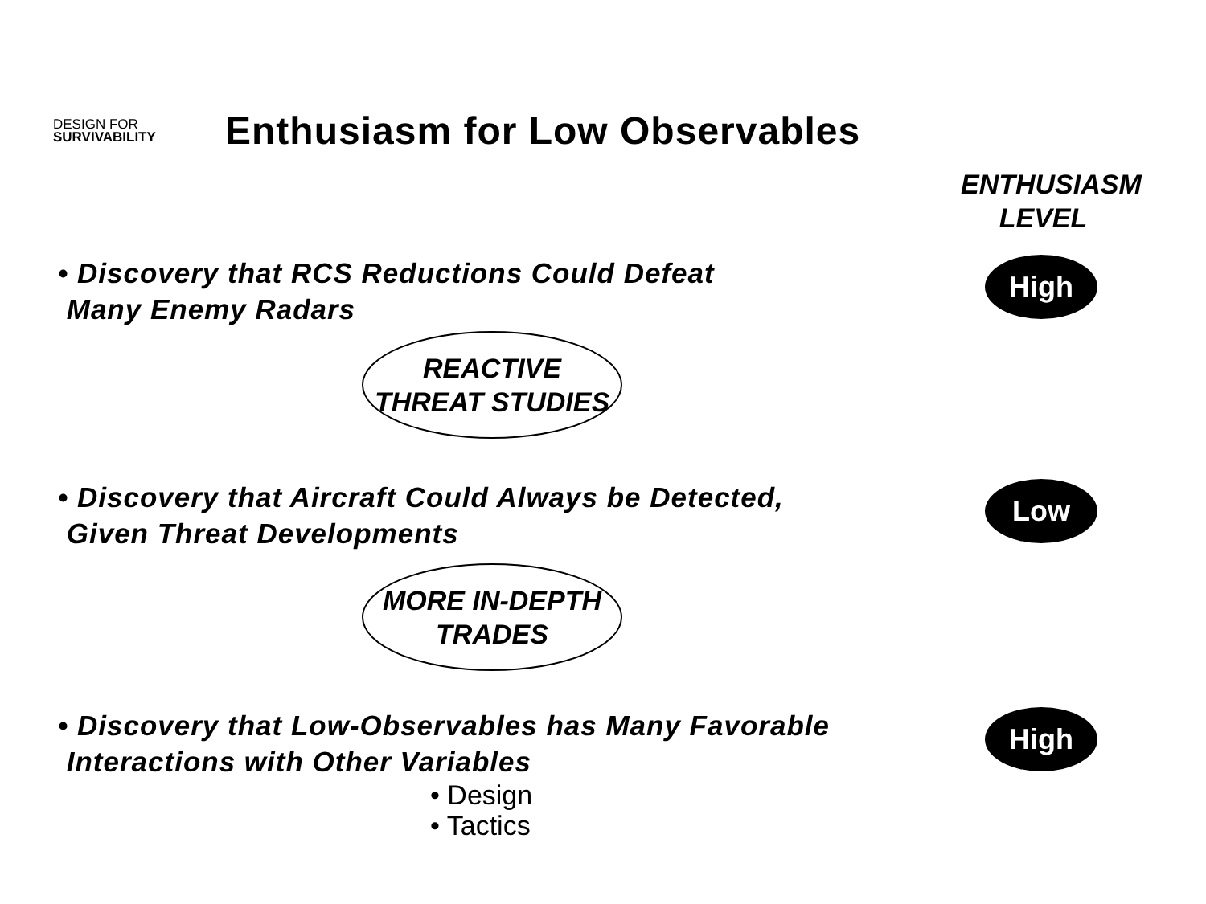DESIGN FOR
SURVIVABILITY
Enthusiasm for Low Observables
ENTHUSIASM
LEVEL
• Discovery that RCS Reductions Could Defeat
Many Enemy Radars
High
REACTIVE
THREAT STUDIES
• Discovery that Aircraft Could Always be Detected,
Given Threat Developments
Low
MORE IN-DEPTH
TRADES
• Discovery that Low-Observables has Many Favorable
Interactions with Other Variables
High
• Design
• Tactics